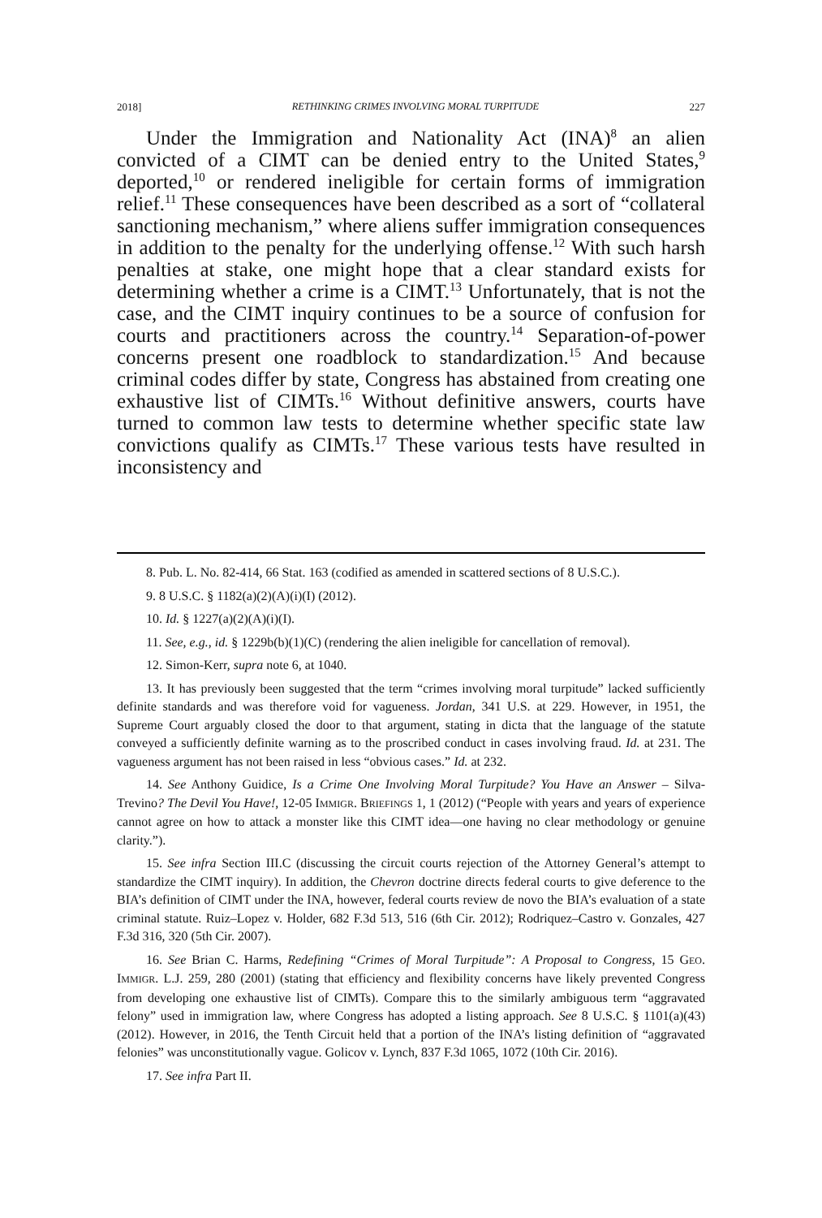2018] RETHINKING CRIMES INVOLVING MORAL TURPITUDE 227
Under the Immigration and Nationality Act (INA)<sup>8</sup> an alien convicted of a CIMT can be denied entry to the United States,<sup>9</sup> deported,<sup>10</sup> or rendered ineligible for certain forms of immigration relief.<sup>11</sup> These consequences have been described as a sort of “collateral sanctioning mechanism,” where aliens suffer immigration consequences in addition to the penalty for the underlying offense.<sup>12</sup> With such harsh penalties at stake, one might hope that a clear standard exists for determining whether a crime is a CIMT.<sup>13</sup> Unfortunately, that is not the case, and the CIMT inquiry continues to be a source of confusion for courts and practitioners across the country.<sup>14</sup> Separation-of-power concerns present one roadblock to standardization.<sup>15</sup> And because criminal codes differ by state, Congress has abstained from creating one exhaustive list of CIMTs.<sup>16</sup> Without definitive answers, courts have turned to common law tests to determine whether specific state law convictions qualify as CIMTs.<sup>17</sup> These various tests have resulted in inconsistency and
8. Pub. L. No. 82-414, 66 Stat. 163 (codified as amended in scattered sections of 8 U.S.C.).
9. 8 U.S.C. § 1182(a)(2)(A)(i)(I) (2012).
10. Id. § 1227(a)(2)(A)(i)(I).
11. See, e.g., id. § 1229b(b)(1)(C) (rendering the alien ineligible for cancellation of removal).
12. Simon-Kerr, supra note 6, at 1040.
13. It has previously been suggested that the term “crimes involving moral turpitude” lacked sufficiently definite standards and was therefore void for vagueness. Jordan, 341 U.S. at 229. However, in 1951, the Supreme Court arguably closed the door to that argument, stating in dicta that the language of the statute conveyed a sufficiently definite warning as to the proscribed conduct in cases involving fraud. Id. at 231. The vagueness argument has not been raised in less “obvious cases.” Id. at 232.
14. See Anthony Guidice, Is a Crime One Involving Moral Turpitude? You Have an Answer – Silva-Trevino? The Devil You Have!, 12-05 IMMIGR. BRIEFINGS 1, 1 (2012) (“People with years and years of experience cannot agree on how to attack a monster like this CIMT idea—one having no clear methodology or genuine clarity.”).
15. See infra Section III.C (discussing the circuit courts rejection of the Attorney General’s attempt to standardize the CIMT inquiry). In addition, the Chevron doctrine directs federal courts to give deference to the BIA’s definition of CIMT under the INA, however, federal courts review de novo the BIA’s evaluation of a state criminal statute. Ruiz–Lopez v. Holder, 682 F.3d 513, 516 (6th Cir. 2012); Rodriquez–Castro v. Gonzales, 427 F.3d 316, 320 (5th Cir. 2007).
16. See Brian C. Harms, Redefining “Crimes of Moral Turpitude”: A Proposal to Congress, 15 GEO. IMMIGR. L.J. 259, 280 (2001) (stating that efficiency and flexibility concerns have likely prevented Congress from developing one exhaustive list of CIMTs). Compare this to the similarly ambiguous term “aggravated felony” used in immigration law, where Congress has adopted a listing approach. See 8 U.S.C. § 1101(a)(43) (2012). However, in 2016, the Tenth Circuit held that a portion of the INA’s listing definition of “aggravated felonies” was unconstitutionally vague. Golicov v. Lynch, 837 F.3d 1065, 1072 (10th Cir. 2016).
17. See infra Part II.